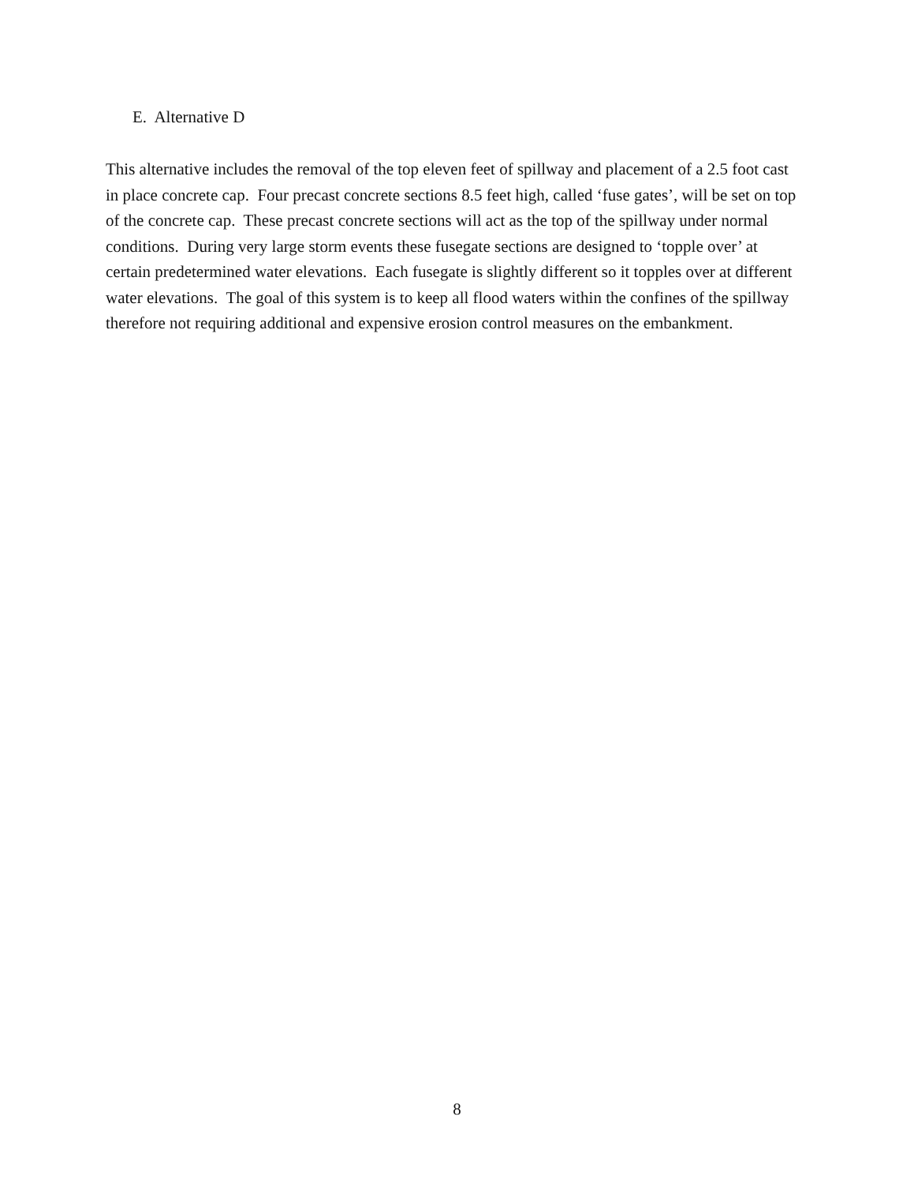E. Alternative D
This alternative includes the removal of the top eleven feet of spillway and placement of a 2.5 foot cast in place concrete cap. Four precast concrete sections 8.5 feet high, called ‘fuse gates’, will be set on top of the concrete cap. These precast concrete sections will act as the top of the spillway under normal conditions. During very large storm events these fusegate sections are designed to ‘topple over’ at certain predetermined water elevations. Each fusegate is slightly different so it topples over at different water elevations. The goal of this system is to keep all flood waters within the confines of the spillway therefore not requiring additional and expensive erosion control measures on the embankment.
8